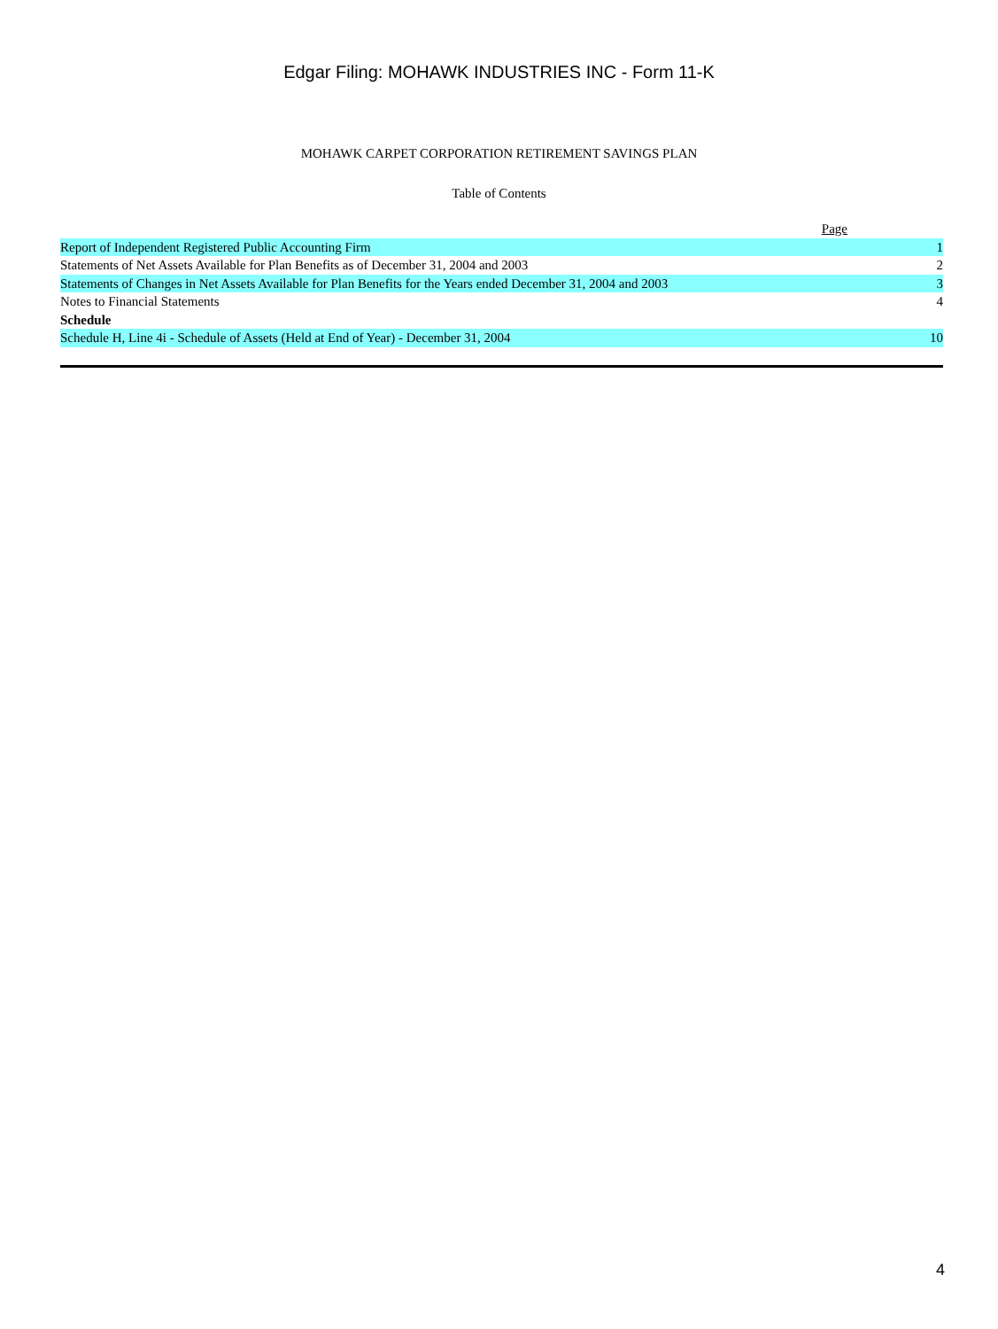Edgar Filing: MOHAWK INDUSTRIES INC - Form 11-K
MOHAWK CARPET CORPORATION RETIREMENT SAVINGS PLAN
Table of Contents
| | Page |
| Report of Independent Registered Public Accounting Firm | 1 |
| Statements of Net Assets Available for Plan Benefits as of December 31, 2004 and 2003 | 2 |
| Statements of Changes in Net Assets Available for Plan Benefits for the Years ended December 31, 2004 and 2003 | 3 |
| Notes to Financial Statements | 4 |
| Schedule | |
| Schedule H, Line 4i - Schedule of Assets (Held at End of Year) - December 31, 2004 | 10 |
4